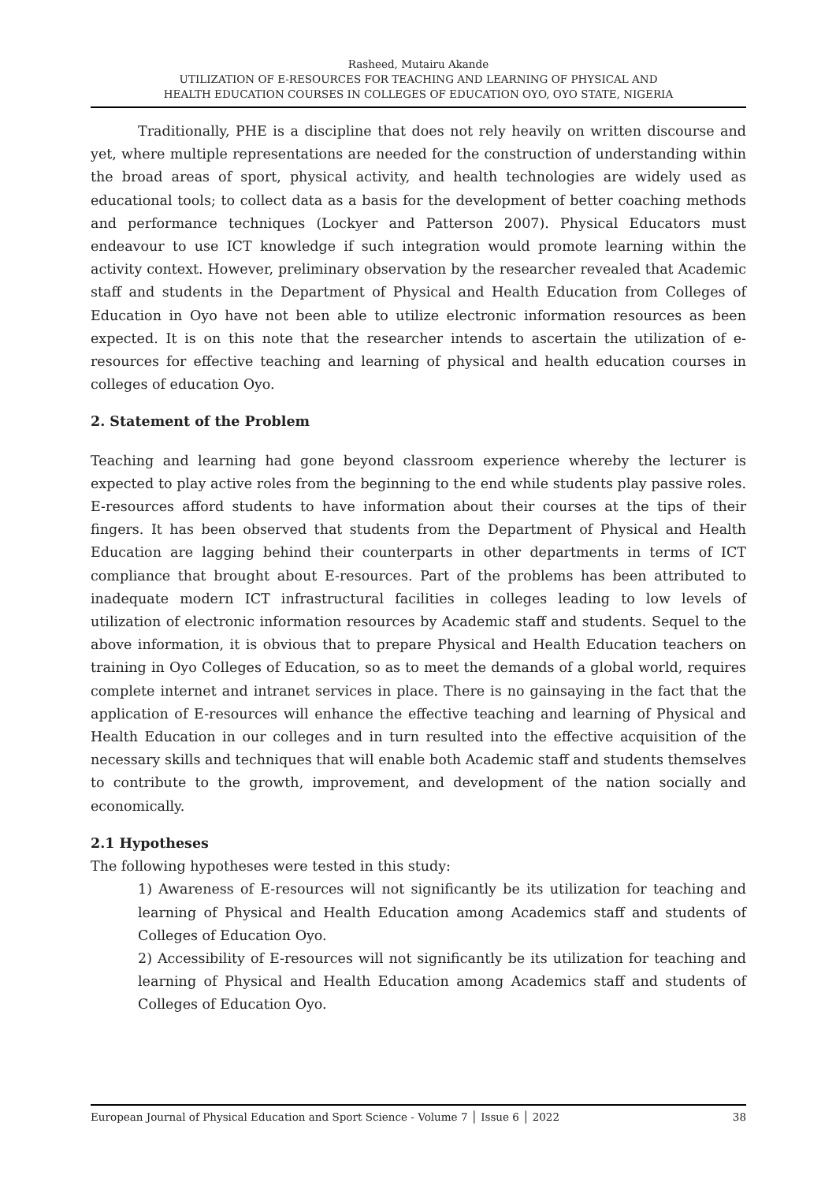Rasheed, Mutairu Akande
UTILIZATION OF E-RESOURCES FOR TEACHING AND LEARNING OF PHYSICAL AND
HEALTH EDUCATION COURSES IN COLLEGES OF EDUCATION OYO, OYO STATE, NIGERIA
Traditionally, PHE is a discipline that does not rely heavily on written discourse and yet, where multiple representations are needed for the construction of understanding within the broad areas of sport, physical activity, and health technologies are widely used as educational tools; to collect data as a basis for the development of better coaching methods and performance techniques (Lockyer and Patterson 2007). Physical Educators must endeavour to use ICT knowledge if such integration would promote learning within the activity context. However, preliminary observation by the researcher revealed that Academic staff and students in the Department of Physical and Health Education from Colleges of Education in Oyo have not been able to utilize electronic information resources as been expected. It is on this note that the researcher intends to ascertain the utilization of e-resources for effective teaching and learning of physical and health education courses in colleges of education Oyo.
2. Statement of the Problem
Teaching and learning had gone beyond classroom experience whereby the lecturer is expected to play active roles from the beginning to the end while students play passive roles. E-resources afford students to have information about their courses at the tips of their fingers. It has been observed that students from the Department of Physical and Health Education are lagging behind their counterparts in other departments in terms of ICT compliance that brought about E-resources. Part of the problems has been attributed to inadequate modern ICT infrastructural facilities in colleges leading to low levels of utilization of electronic information resources by Academic staff and students. Sequel to the above information, it is obvious that to prepare Physical and Health Education teachers on training in Oyo Colleges of Education, so as to meet the demands of a global world, requires complete internet and intranet services in place. There is no gainsaying in the fact that the application of E-resources will enhance the effective teaching and learning of Physical and Health Education in our colleges and in turn resulted into the effective acquisition of the necessary skills and techniques that will enable both Academic staff and students themselves to contribute to the growth, improvement, and development of the nation socially and economically.
2.1 Hypotheses
The following hypotheses were tested in this study:
1) Awareness of E-resources will not significantly be its utilization for teaching and learning of Physical and Health Education among Academics staff and students of Colleges of Education Oyo.
2) Accessibility of E-resources will not significantly be its utilization for teaching and learning of Physical and Health Education among Academics staff and students of Colleges of Education Oyo.
European Journal of Physical Education and Sport Science - Volume 7 │ Issue 6 │ 2022 38